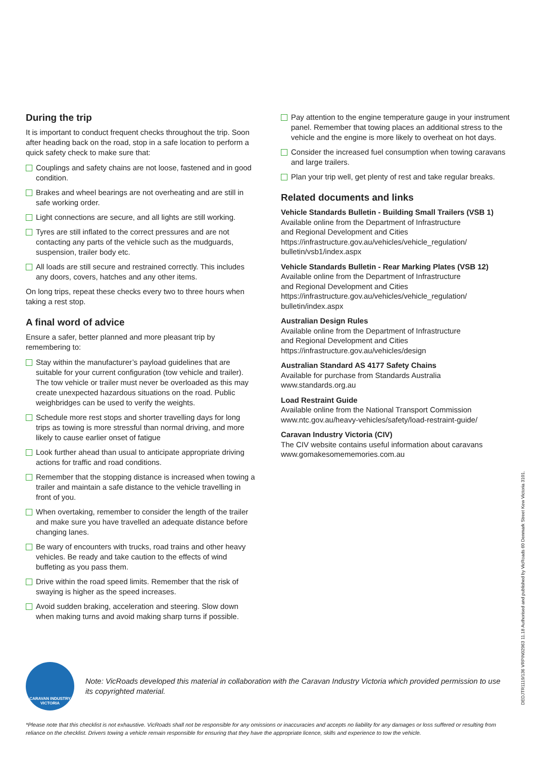During the trip
It is important to conduct frequent checks throughout the trip. Soon after heading back on the road, stop in a safe location to perform a quick safety check to make sure that:
Couplings and safety chains are not loose, fastened and in good condition.
Brakes and wheel bearings are not overheating and are still in safe working order.
Light connections are secure, and all lights are still working.
Tyres are still inflated to the correct pressures and are not contacting any parts of the vehicle such as the mudguards, suspension, trailer body etc.
All loads are still secure and restrained correctly. This includes any doors, covers, hatches and any other items.
On long trips, repeat these checks every two to three hours when taking a rest stop.
A final word of advice
Ensure a safer, better planned and more pleasant trip by remembering to:
Stay within the manufacturer’s payload guidelines that are suitable for your current configuration (tow vehicle and trailer). The tow vehicle or trailer must never be overloaded as this may create unexpected hazardous situations on the road. Public weighbridges can be used to verify the weights.
Schedule more rest stops and shorter travelling days for long trips as towing is more stressful than normal driving, and more likely to cause earlier onset of fatigue
Look further ahead than usual to anticipate appropriate driving actions for traffic and road conditions.
Remember that the stopping distance is increased when towing a trailer and maintain a safe distance to the vehicle travelling in front of you.
When overtaking, remember to consider the length of the trailer and make sure you have travelled an adequate distance before changing lanes.
Be wary of encounters with trucks, road trains and other heavy vehicles. Be ready and take caution to the effects of wind buffeting as you pass them.
Drive within the road speed limits. Remember that the risk of swaying is higher as the speed increases.
Avoid sudden braking, acceleration and steering. Slow down when making turns and avoid making sharp turns if possible.
Pay attention to the engine temperature gauge in your instrument panel. Remember that towing places an additional stress to the vehicle and the engine is more likely to overheat on hot days.
Consider the increased fuel consumption when towing caravans and large trailers.
Plan your trip well, get plenty of rest and take regular breaks.
Related documents and links
Vehicle Standards Bulletin - Building Small Trailers (VSB 1)
Available online from the Department of Infrastructure
and Regional Development and Cities
https://infrastructure.gov.au/vehicles/vehicle_regulation/
bulletin/vsb1/index.aspx
Vehicle Standards Bulletin - Rear Marking Plates (VSB 12)
Available online from the Department of Infrastructure
and Regional Development and Cities
https://infrastructure.gov.au/vehicles/vehicle_regulation/
bulletin/index.aspx
Australian Design Rules
Available online from the Department of Infrastructure
and Regional Development and Cities
https://infrastructure.gov.au/vehicles/design
Australian Standard AS 4177 Safety Chains
Available for purchase from Standards Australia
www.standards.org.au
Load Restraint Guide
Available online from the National Transport Commission
www.ntc.gov.au/heavy-vehicles/safety/load-restraint-guide/
Caravan Industry Victoria (CIV)
The CIV website contains useful information about caravans
www.gomakesomememories.com.au
DEDJTR1119/136 VRPIN02963 11.18 Authorised and published by VicRoads 60 Denmark Street Kew Victoria 3101.
CARAVAN INDUSTRY
VICTORIA
Note: VicRoads developed this material in collaboration with the Caravan Industry Victoria which provided permission to use its copyrighted material.
*Please note that this checklist is not exhaustive. VicRoads shall not be responsible for any omissions or inaccuracies and accepts no liability for any damages or loss suffered or resulting from reliance on the checklist. Drivers towing a vehicle remain responsible for ensuring that they have the appropriate licence, skills and experience to tow the vehicle.